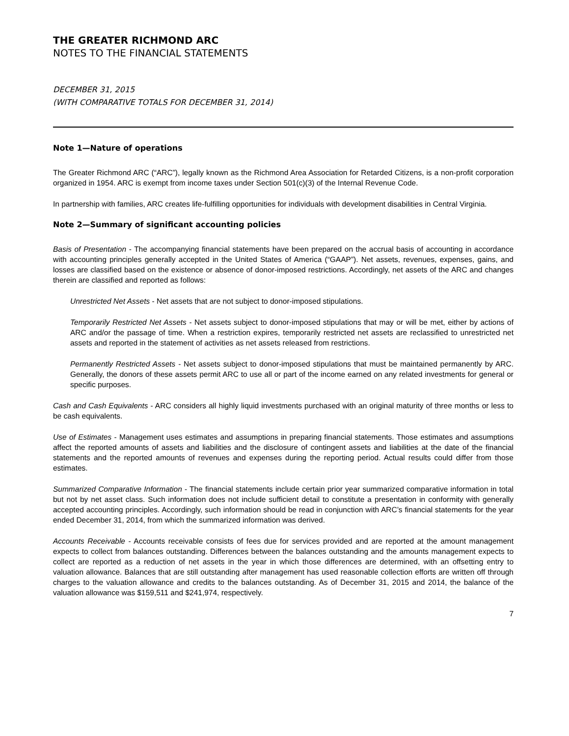THE GREATER RICHMOND ARC
NOTES TO THE FINANCIAL STATEMENTS
DECEMBER 31, 2015
(WITH COMPARATIVE TOTALS FOR DECEMBER 31, 2014)
Note 1—Nature of operations
The Greater Richmond ARC (“ARC”), legally known as the Richmond Area Association for Retarded Citizens, is a non-profit corporation organized in 1954. ARC is exempt from income taxes under Section 501(c)(3) of the Internal Revenue Code.
In partnership with families, ARC creates life-fulfilling opportunities for individuals with development disabilities in Central Virginia.
Note 2—Summary of significant accounting policies
Basis of Presentation - The accompanying financial statements have been prepared on the accrual basis of accounting in accordance with accounting principles generally accepted in the United States of America (“GAAP”). Net assets, revenues, expenses, gains, and losses are classified based on the existence or absence of donor-imposed restrictions. Accordingly, net assets of the ARC and changes therein are classified and reported as follows:
Unrestricted Net Assets - Net assets that are not subject to donor-imposed stipulations.
Temporarily Restricted Net Assets - Net assets subject to donor-imposed stipulations that may or will be met, either by actions of ARC and/or the passage of time. When a restriction expires, temporarily restricted net assets are reclassified to unrestricted net assets and reported in the statement of activities as net assets released from restrictions.
Permanently Restricted Assets - Net assets subject to donor-imposed stipulations that must be maintained permanently by ARC. Generally, the donors of these assets permit ARC to use all or part of the income earned on any related investments for general or specific purposes.
Cash and Cash Equivalents - ARC considers all highly liquid investments purchased with an original maturity of three months or less to be cash equivalents.
Use of Estimates - Management uses estimates and assumptions in preparing financial statements. Those estimates and assumptions affect the reported amounts of assets and liabilities and the disclosure of contingent assets and liabilities at the date of the financial statements and the reported amounts of revenues and expenses during the reporting period. Actual results could differ from those estimates.
Summarized Comparative Information - The financial statements include certain prior year summarized comparative information in total but not by net asset class. Such information does not include sufficient detail to constitute a presentation in conformity with generally accepted accounting principles. Accordingly, such information should be read in conjunction with ARC’s financial statements for the year ended December 31, 2014, from which the summarized information was derived.
Accounts Receivable - Accounts receivable consists of fees due for services provided and are reported at the amount management expects to collect from balances outstanding. Differences between the balances outstanding and the amounts management expects to collect are reported as a reduction of net assets in the year in which those differences are determined, with an offsetting entry to valuation allowance. Balances that are still outstanding after management has used reasonable collection efforts are written off through charges to the valuation allowance and credits to the balances outstanding. As of December 31, 2015 and 2014, the balance of the valuation allowance was $159,511 and $241,974, respectively.
7